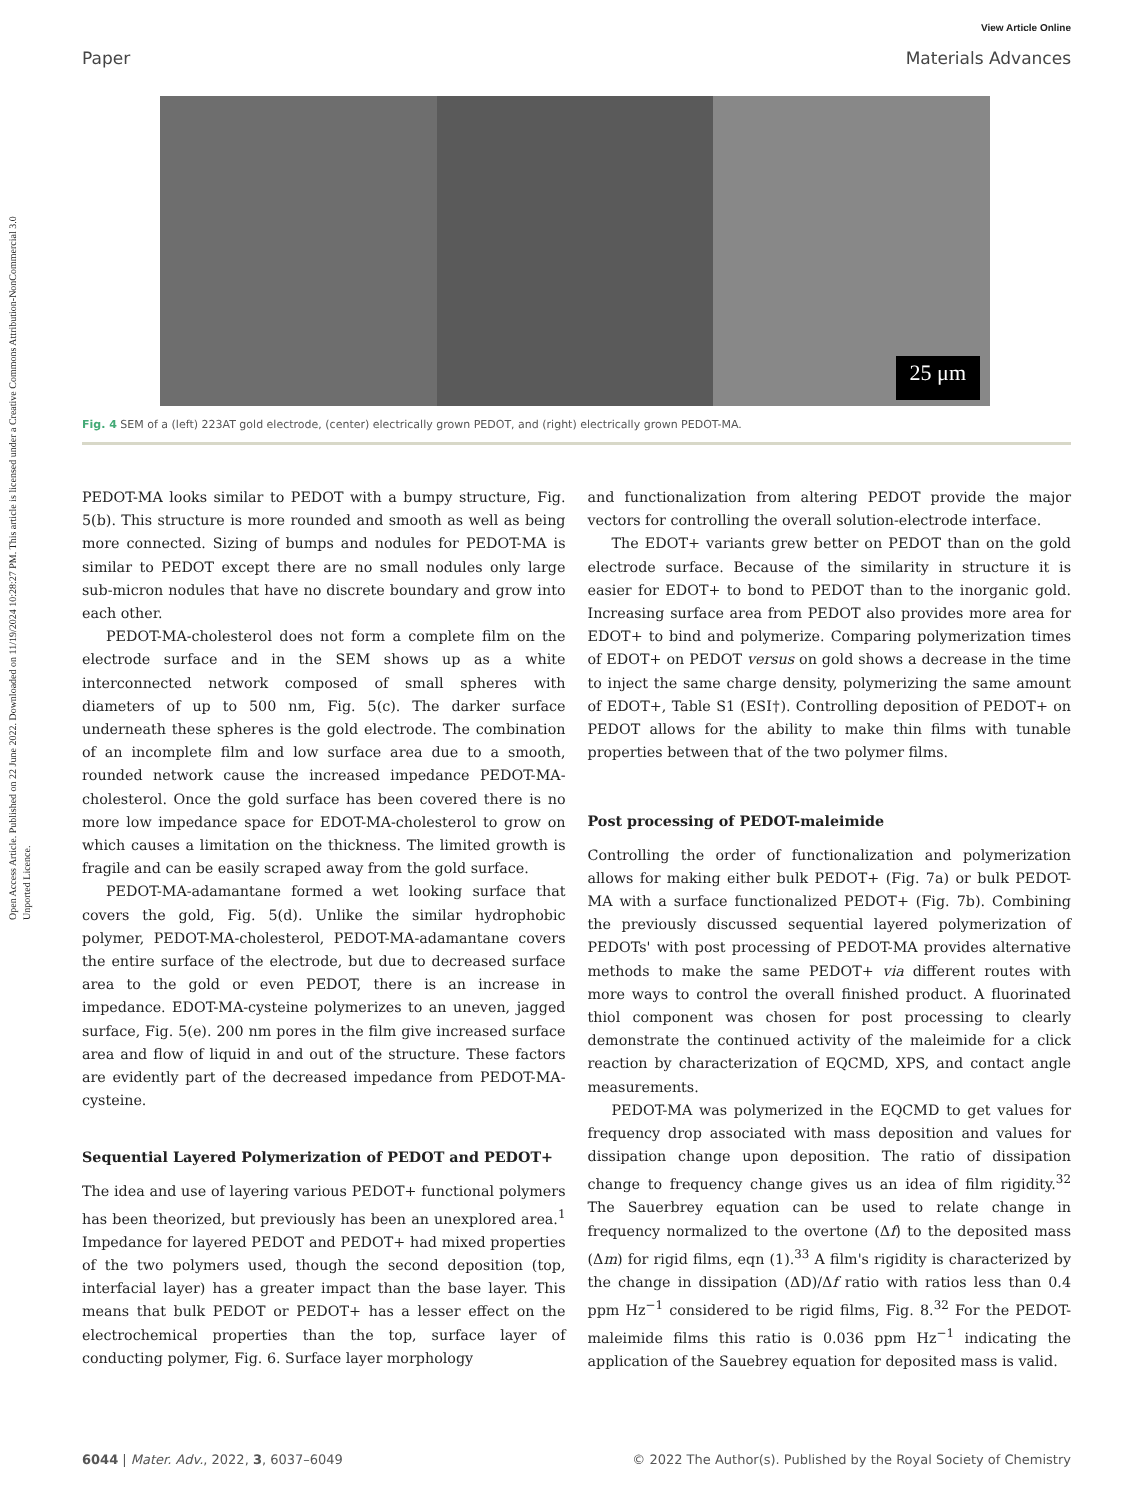Open Access Article. Published on 22 June 2022. Downloaded on 11/19/2024 10:28:27 PM. This article is licensed under a Creative Commons Attribution-NonCommercial 3.0 Unported Licence.
View Article Online
Paper Materials Advances
25 μm
Fig. 4 SEM of a (left) 223AT gold electrode, (center) electrically grown PEDOT, and (right) electrically grown PEDOT-MA.
PEDOT-MA looks similar to PEDOT with a bumpy structure, Fig. 5(b). This structure is more rounded and smooth as well as being more connected. Sizing of bumps and nodules for PEDOT-MA is similar to PEDOT except there are no small nodules only large sub-micron nodules that have no discrete boundary and grow into each other.
PEDOT-MA-cholesterol does not form a complete film on the electrode surface and in the SEM shows up as a white interconnected network composed of small spheres with diameters of up to 500 nm, Fig. 5(c). The darker surface underneath these spheres is the gold electrode. The combination of an incomplete film and low surface area due to a smooth, rounded network cause the increased impedance PEDOT-MA-cholesterol. Once the gold surface has been covered there is no more low impedance space for EDOT-MA-cholesterol to grow on which causes a limitation on the thickness. The limited growth is fragile and can be easily scraped away from the gold surface.
PEDOT-MA-adamantane formed a wet looking surface that covers the gold, Fig. 5(d). Unlike the similar hydrophobic polymer, PEDOT-MA-cholesterol, PEDOT-MA-adamantane covers the entire surface of the electrode, but due to decreased surface area to the gold or even PEDOT, there is an increase in impedance. EDOT-MA-cysteine polymerizes to an uneven, jagged surface, Fig. 5(e). 200 nm pores in the film give increased surface area and flow of liquid in and out of the structure. These factors are evidently part of the decreased impedance from PEDOT-MA-cysteine.
Sequential Layered Polymerization of PEDOT and PEDOT+
The idea and use of layering various PEDOT+ functional polymers has been theorized, but previously has been an unexplored area.<sup>1</sup> Impedance for layered PEDOT and PEDOT+ had mixed properties of the two polymers used, though the second deposition (top, interfacial layer) has a greater impact than the base layer. This means that bulk PEDOT or PEDOT+ has a lesser effect on the electrochemical properties than the top, surface layer of conducting polymer, Fig. 6. Surface layer morphology
and functionalization from altering PEDOT provide the major vectors for controlling the overall solution-electrode interface.
The EDOT+ variants grew better on PEDOT than on the gold electrode surface. Because of the similarity in structure it is easier for EDOT+ to bond to PEDOT than to the inorganic gold. Increasing surface area from PEDOT also provides more area for EDOT+ to bind and polymerize. Comparing polymerization times of EDOT+ on PEDOT versus on gold shows a decrease in the time to inject the same charge density, polymerizing the same amount of EDOT+, Table S1 (ESI†). Controlling deposition of PEDOT+ on PEDOT allows for the ability to make thin films with tunable properties between that of the two polymer films.
Post processing of PEDOT-maleimide
Controlling the order of functionalization and polymerization allows for making either bulk PEDOT+ (Fig. 7a) or bulk PEDOT-MA with a surface functionalized PEDOT+ (Fig. 7b). Combining the previously discussed sequential layered polymerization of PEDOTs' with post processing of PEDOT-MA provides alternative methods to make the same PEDOT+ via different routes with more ways to control the overall finished product. A fluorinated thiol component was chosen for post processing to clearly demonstrate the continued activity of the maleimide for a click reaction by characterization of EQCMD, XPS, and contact angle measurements.
PEDOT-MA was polymerized in the EQCMD to get values for frequency drop associated with mass deposition and values for dissipation change upon deposition. The ratio of dissipation change to frequency change gives us an idea of film rigidity.<sup>32</sup> The Sauerbrey equation can be used to relate change in frequency normalized to the overtone (Δf) to the deposited mass (Δm) for rigid films, eqn (1).<sup>33</sup> A film's rigidity is characterized by the change in dissipation (ΔD)/Δf ratio with ratios less than 0.4 ppm Hz<sup>−1</sup> considered to be rigid films, Fig. 8.<sup>32</sup> For the PEDOT-maleimide films this ratio is 0.036 ppm Hz<sup>−1</sup> indicating the application of the Sauebrey equation for deposited mass is valid.
6044 | Mater. Adv., 2022, 3, 6037–6049 © 2022 The Author(s). Published by the Royal Society of Chemistry